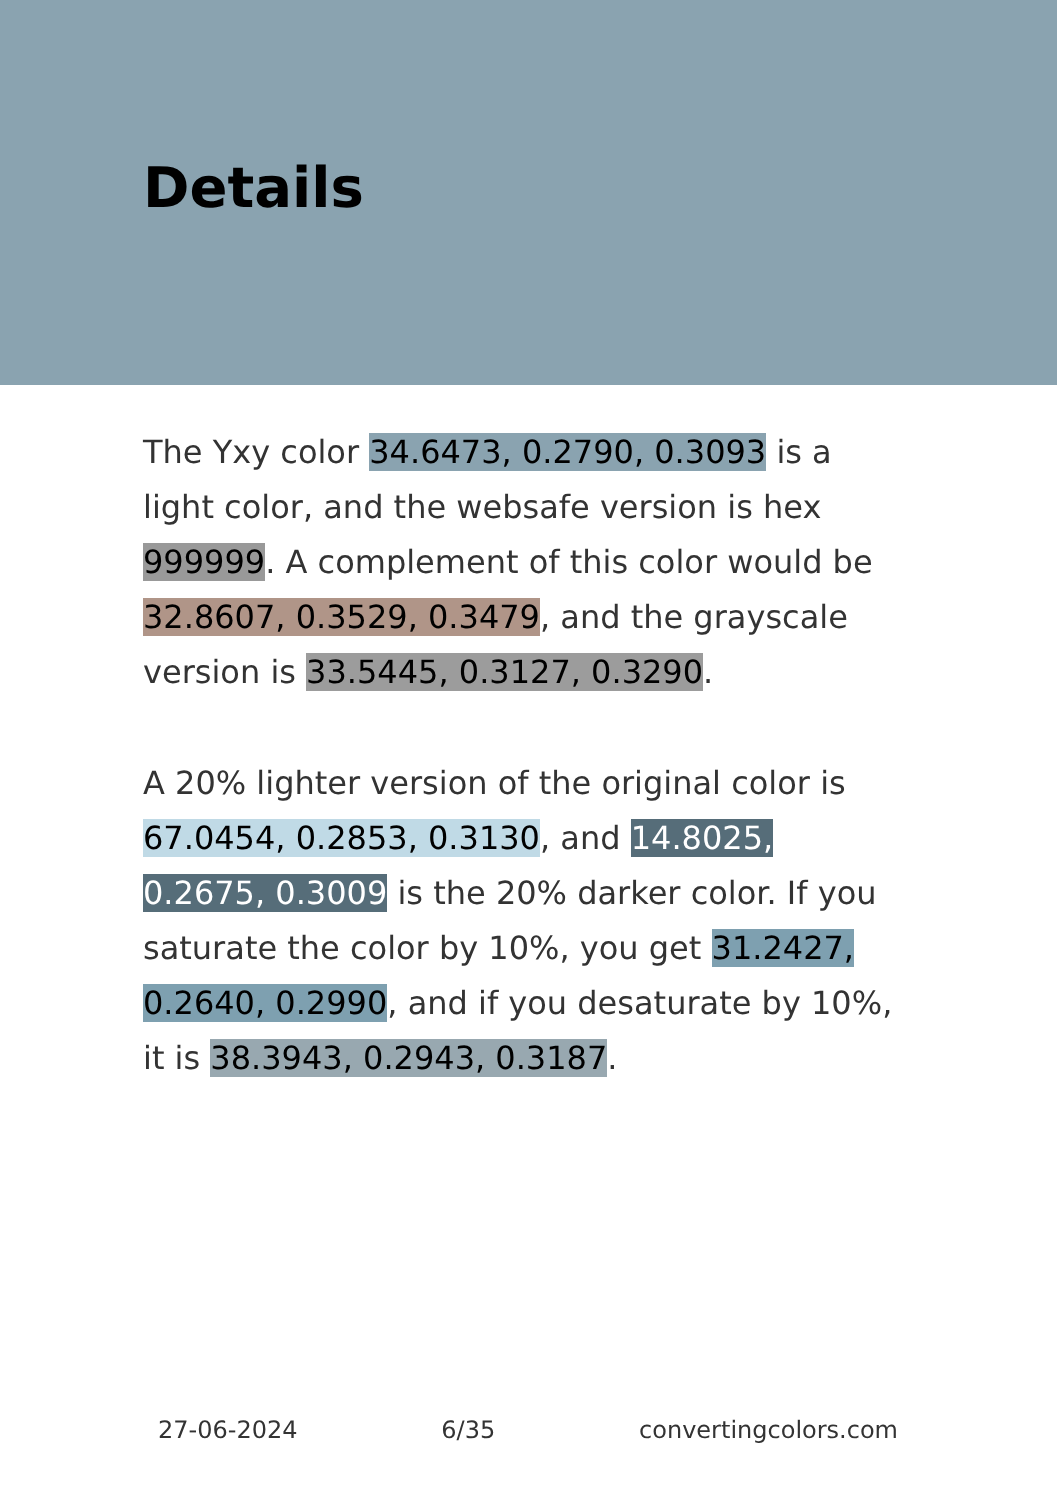Details
The Yxy color 34.6473, 0.2790, 0.3093 is a light color, and the websafe version is hex 999999. A complement of this color would be 32.8607, 0.3529, 0.3479, and the grayscale version is 33.5445, 0.3127, 0.3290.
A 20% lighter version of the original color is 67.0454, 0.2853, 0.3130, and 14.8025, 0.2675, 0.3009 is the 20% darker color. If you saturate the color by 10%, you get 31.2427, 0.2640, 0.2990, and if you desaturate by 10%, it is 38.3943, 0.2943, 0.3187.
27-06-2024 6/35 convertingcolors.com